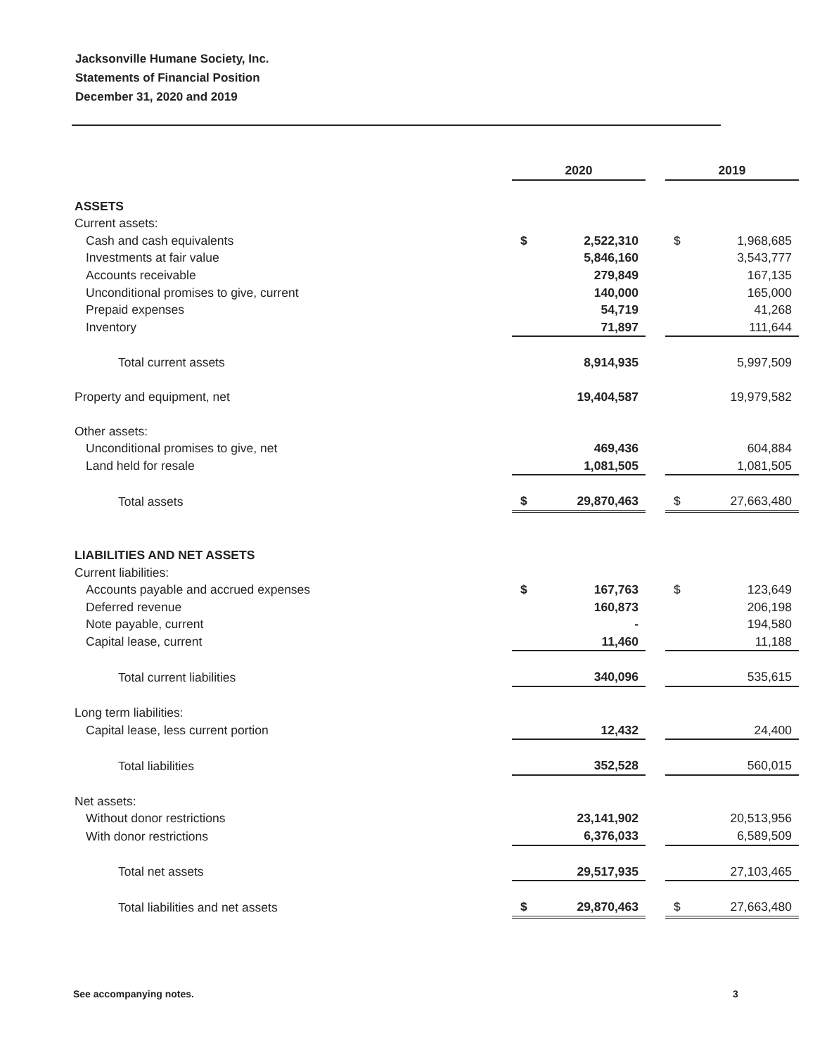Jacksonville Humane Society, Inc.
Statements of Financial Position
December 31, 2020 and 2019
| | 2020 | | | 2019 | |
| ASSETS | | | | | |
| Current assets: | | | | | |
| Cash and cash equivalents | $ | 2,522,310 | | $ | 1,968,685 |
| Investments at fair value | | 5,846,160 | | | 3,543,777 |
| Accounts receivable | | 279,849 | | | 167,135 |
| Unconditional promises to give, current | | 140,000 | | | 165,000 |
| Prepaid expenses | | 54,719 | | | 41,268 |
| Inventory | | 71,897 | | | 111,644 |
| Total current assets | | 8,914,935 | | | 5,997,509 |
| Property and equipment, net | | 19,404,587 | | | 19,979,582 |
| Other assets: | | | | | |
| Unconditional promises to give, net | | 469,436 | | | 604,884 |
| Land held for resale | | 1,081,505 | | | 1,081,505 |
| Total assets | $ | 29,870,463 | | $ | 27,663,480 |
| LIABILITIES AND NET ASSETS | | | | | |
| Current liabilities: | | | | | |
| Accounts payable and accrued expenses | $ | 167,763 | | $ | 123,649 |
| Deferred revenue | | 160,873 | | | 206,198 |
| Note payable, current | | - | | | 194,580 |
| Capital lease, current | | 11,460 | | | 11,188 |
| Total current liabilities | | 340,096 | | | 535,615 |
| Long term liabilities: | | | | | |
| Capital lease, less current portion | | 12,432 | | | 24,400 |
| Total liabilities | | 352,528 | | | 560,015 |
| Net assets: | | | | | |
| Without donor restrictions | | 23,141,902 | | | 20,513,956 |
| With donor restrictions | | 6,376,033 | | | 6,589,509 |
| Total net assets | | 29,517,935 | | | 27,103,465 |
| Total liabilities and net assets | $ | 29,870,463 | | $ | 27,663,480 |
See accompanying notes. 3